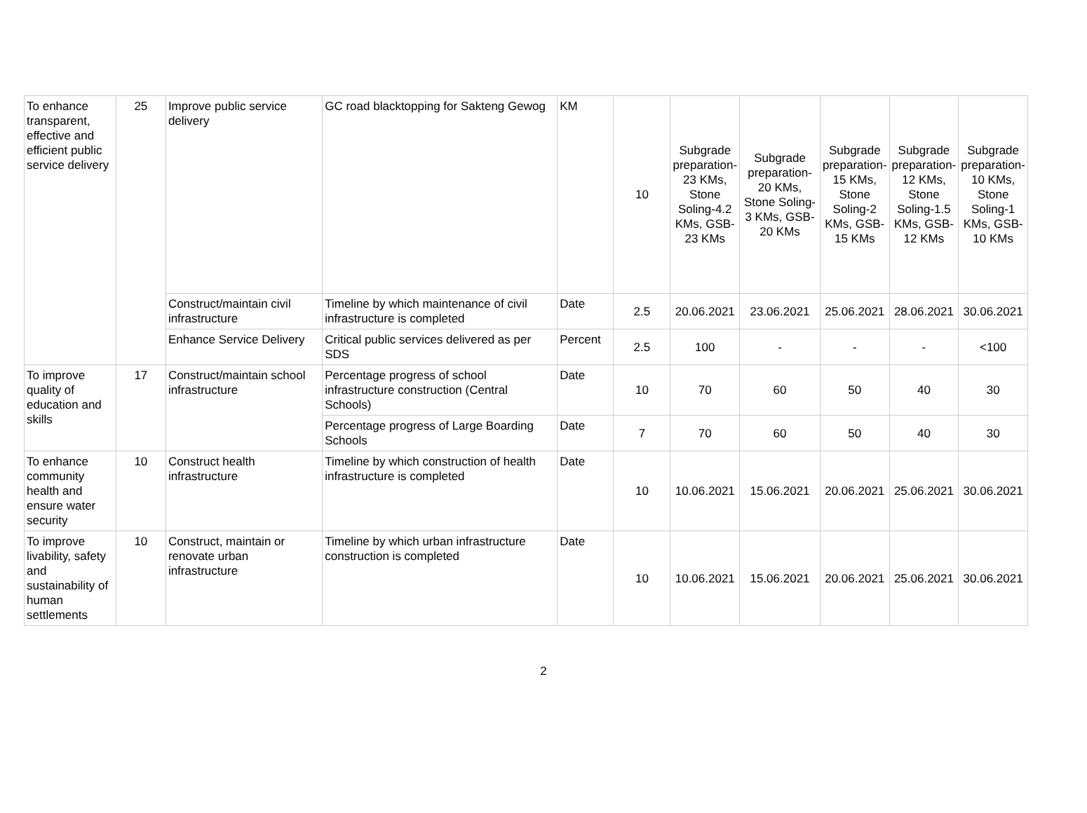| To enhance transparent, effective and efficient public service delivery | 25 | Improve public service delivery | GC road blacktopping for Sakteng Gewog | KM | 10 | Subgrade preparation-23 KMs, Stone Soling-4.2 KMs, GSB-23 KMs | Subgrade preparation-20 KMs, Stone Soling- 3 KMs, GSB-20 KMs | Subgrade preparation-15 KMs, Stone Soling-2 KMs, GSB-15 KMs | Subgrade preparation-12 KMs, Stone Soling-1.5 KMs, GSB-12 KMs | Subgrade preparation-10 KMs, Stone Soling-1 KMs, GSB-10 KMs |
| | | Construct/maintain civil infrastructure | Timeline by which maintenance of civil infrastructure is completed | Date | 2.5 | 20.06.2021 | 23.06.2021 | 25.06.2021 | 28.06.2021 | 30.06.2021 |
| | | Enhance Service Delivery | Critical public services delivered as per SDS | Percent | 2.5 | 100 | - | - | - | <100 |
| To improve quality of education and skills | 17 | Construct/maintain school infrastructure | Percentage progress of school infrastructure construction (Central Schools) | Date | 10 | 70 | 60 | 50 | 40 | 30 |
| | | | Percentage progress of Large Boarding Schools | Date | 7 | 70 | 60 | 50 | 40 | 30 |
| To enhance community health and ensure water security | 10 | Construct health infrastructure | Timeline by which construction of health infrastructure is completed | Date | 10 | 10.06.2021 | 15.06.2021 | 20.06.2021 | 25.06.2021 | 30.06.2021 |
| To improve livability, safety and sustainability of human settlements | 10 | Construct, maintain or renovate urban infrastructure | Timeline by which urban infrastructure construction is completed | Date | 10 | 10.06.2021 | 15.06.2021 | 20.06.2021 | 25.06.2021 | 30.06.2021 |
2